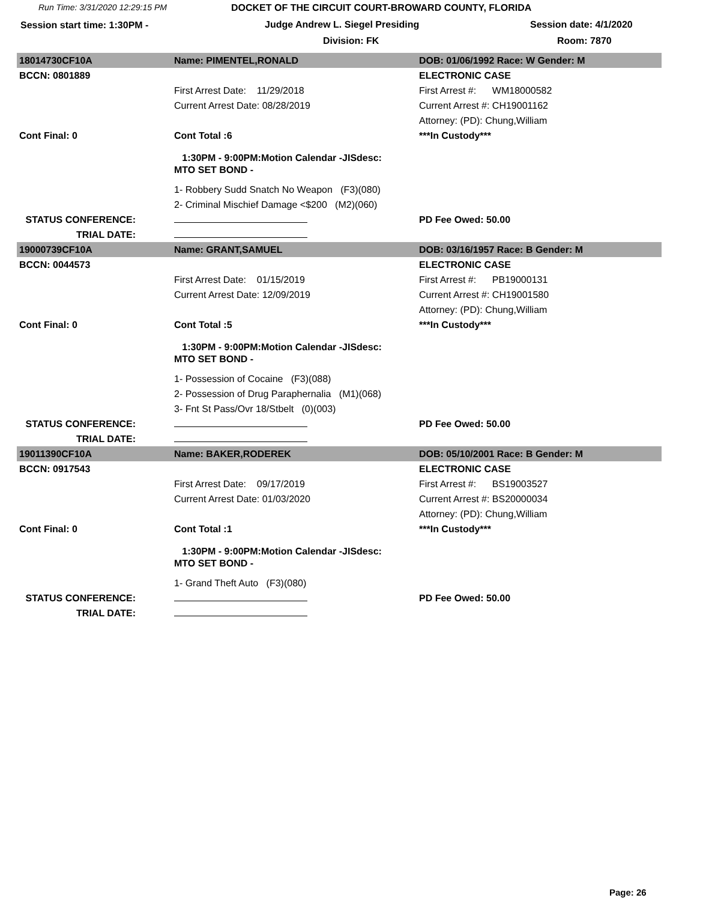Run Time: 3/31/2020 12:29:15 PM DOCKET OF THE CIRCUIT COURT-BROWARD COUNTY, FLORIDA
Session start time: 1:30PM - Judge Andrew L. Siegel Presiding Session date: 4/1/2020
Division: FK Room: 7870
| 18014730CF10A | Name: PIMENTEL,RONALD | DOB: 01/06/1992 Race: W Gender: M |
| BCCN: 0801889 | | ELECTRONIC CASE |
| | First Arrest Date: 11/29/2018 | First Arrest #: WM18000582 |
| | Current Arrest Date: 08/28/2019 | Current Arrest #: CH19001162 |
| | | Attorney: (PD): Chung,William |
| Cont Final: 0 | Cont Total :6 | ***In Custody*** |
| | 1:30PM - 9:00PM:Motion Calendar -JISdesc: MTO SET BOND - | |
| | 1- Robbery Sudd Snatch No Weapon (F3)(080) | |
| | 2- Criminal Mischief Damage <$200 (M2)(060) | |
| STATUS CONFERENCE: | | PD Fee Owed: 50.00 |
| TRIAL DATE: | | |
| 19000739CF10A | Name: GRANT,SAMUEL | DOB: 03/16/1957 Race: B Gender: M |
| BCCN: 0044573 | | ELECTRONIC CASE |
| | First Arrest Date: 01/15/2019 | First Arrest #: PB19000131 |
| | Current Arrest Date: 12/09/2019 | Current Arrest #: CH19001580 |
| | | Attorney: (PD): Chung,William |
| Cont Final: 0 | Cont Total :5 | ***In Custody*** |
| | 1:30PM - 9:00PM:Motion Calendar -JISdesc: MTO SET BOND - | |
| | 1- Possession of Cocaine (F3)(088) | |
| | 2- Possession of Drug Paraphernalia (M1)(068) | |
| | 3- Fnt St Pass/Ovr 18/Stbelt (0)(003) | |
| STATUS CONFERENCE: | | PD Fee Owed: 50.00 |
| TRIAL DATE: | | |
| 19011390CF10A | Name: BAKER,RODEREK | DOB: 05/10/2001 Race: B Gender: M |
| BCCN: 0917543 | | ELECTRONIC CASE |
| | First Arrest Date: 09/17/2019 | First Arrest #: BS19003527 |
| | Current Arrest Date: 01/03/2020 | Current Arrest #: BS20000034 |
| | | Attorney: (PD): Chung,William |
| Cont Final: 0 | Cont Total :1 | ***In Custody*** |
| | 1:30PM - 9:00PM:Motion Calendar -JISdesc: MTO SET BOND - | |
| | 1- Grand Theft Auto (F3)(080) | |
| STATUS CONFERENCE: | | PD Fee Owed: 50.00 |
| TRIAL DATE: | | |
Page: 26